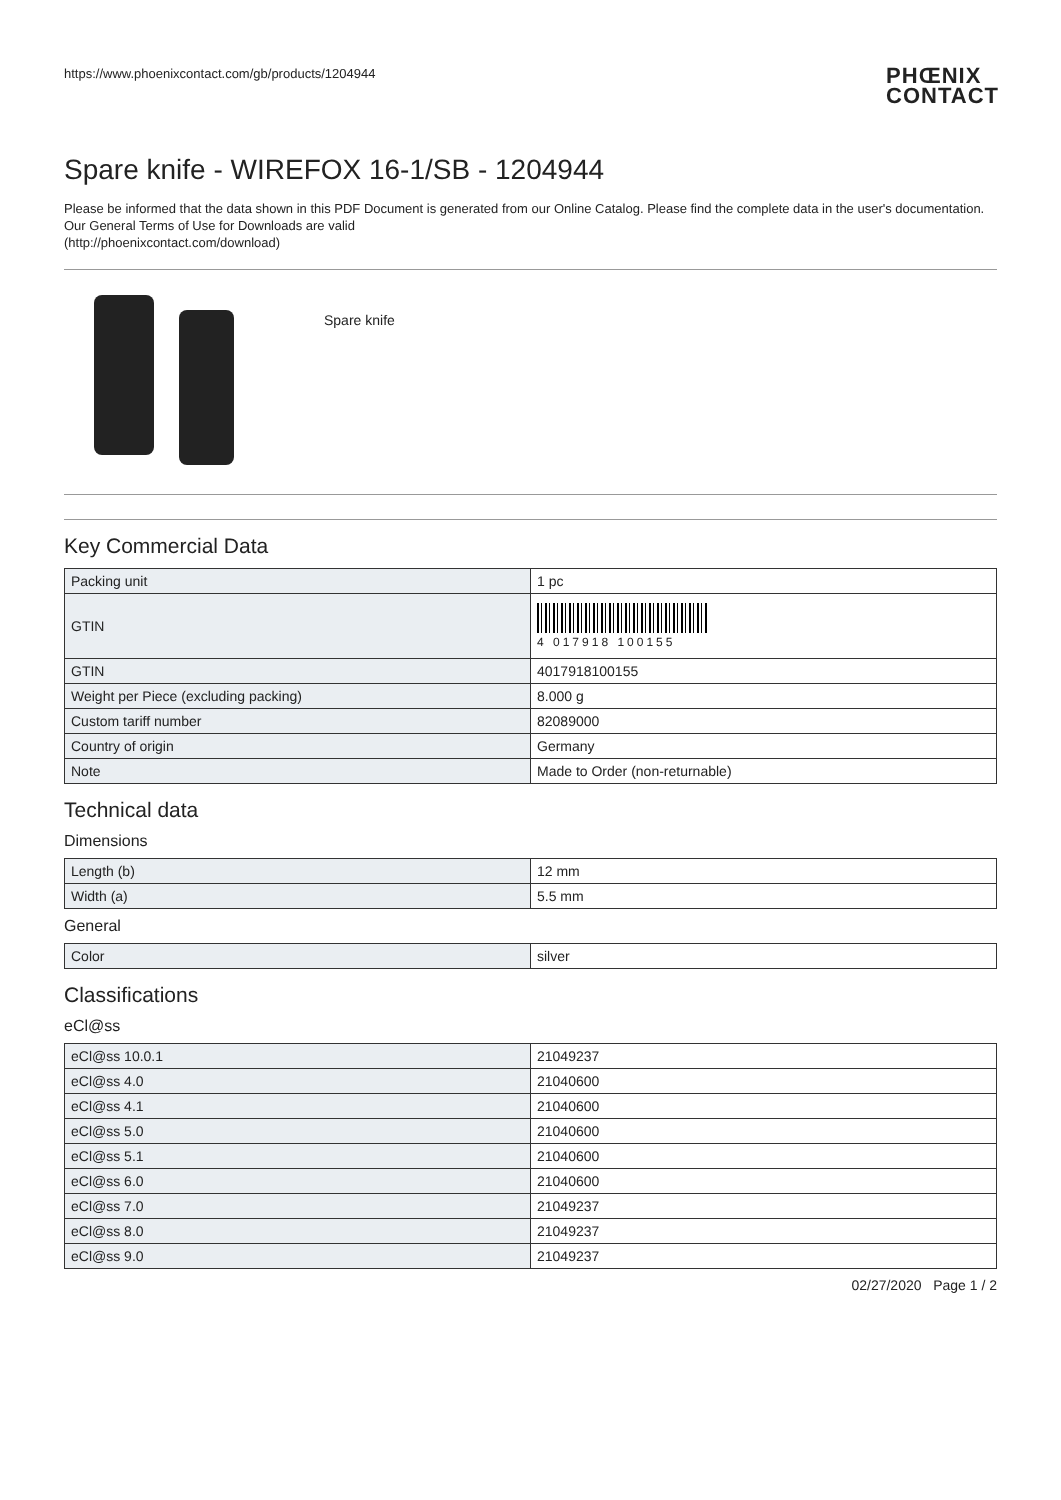https://www.phoenixcontact.com/gb/products/1204944 PHŒNIX
CONTACT
Spare knife - WIREFOX 16-1/SB - 1204944
Please be informed that the data shown in this PDF Document is generated from our Online Catalog. Please find the complete data in the user's documentation. Our General Terms of Use for Downloads are valid
(http://phoenixcontact.com/download)
Spare knife
Key Commercial Data
| Packing unit | 1 pc |
| GTIN | 4 017918 100155 |
| GTIN | 4017918100155 |
| Weight per Piece (excluding packing) | 8.000 g |
| Custom tariff number | 82089000 |
| Country of origin | Germany |
| Note | Made to Order (non-returnable) |
Technical data
Dimensions
| Length (b) | 12 mm |
| Width (a) | 5.5 mm |
General
| Color | silver |
Classifications
eCl@ss
| eCl@ss 10.0.1 | 21049237 |
| eCl@ss 4.0 | 21040600 |
| eCl@ss 4.1 | 21040600 |
| eCl@ss 5.0 | 21040600 |
| eCl@ss 5.1 | 21040600 |
| eCl@ss 6.0 | 21040600 |
| eCl@ss 7.0 | 21049237 |
| eCl@ss 8.0 | 21049237 |
| eCl@ss 9.0 | 21049237 |
02/27/2020 Page 1 / 2